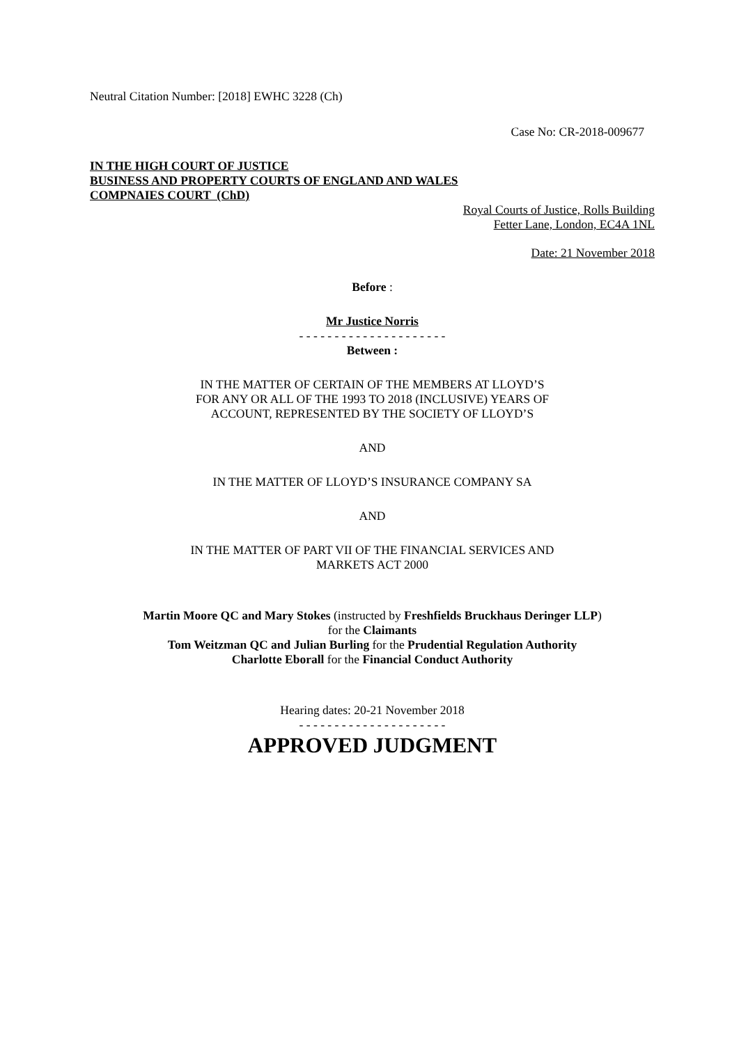Neutral Citation Number: [2018] EWHC 3228 (Ch)
Case No: CR-2018-009677
IN THE HIGH COURT OF JUSTICE
BUSINESS AND PROPERTY COURTS OF ENGLAND AND WALES
COMPNAIES COURT (ChD)
Royal Courts of Justice, Rolls Building
Fetter Lane, London, EC4A 1NL
Date: 21 November 2018
Before :
Mr Justice Norris
- - - - - - - - - - - - - - - - - - - - -
Between :
IN THE MATTER OF CERTAIN OF THE MEMBERS AT LLOYD’S FOR ANY OR ALL OF THE 1993 TO 2018 (INCLUSIVE) YEARS OF ACCOUNT, REPRESENTED BY THE SOCIETY OF LLOYD’S
AND
IN THE MATTER OF LLOYD’S INSURANCE COMPANY SA
AND
IN THE MATTER OF PART VII OF THE FINANCIAL SERVICES AND MARKETS ACT 2000
Martin Moore QC and Mary Stokes (instructed by Freshfields Bruckhaus Deringer LLP)
for the Claimants
Tom Weitzman QC and Julian Burling for the Prudential Regulation Authority
Charlotte Eborall for the Financial Conduct Authority
Hearing dates: 20-21 November 2018
- - - - - - - - - - - - - - - - - - - - -
APPROVED JUDGMENT